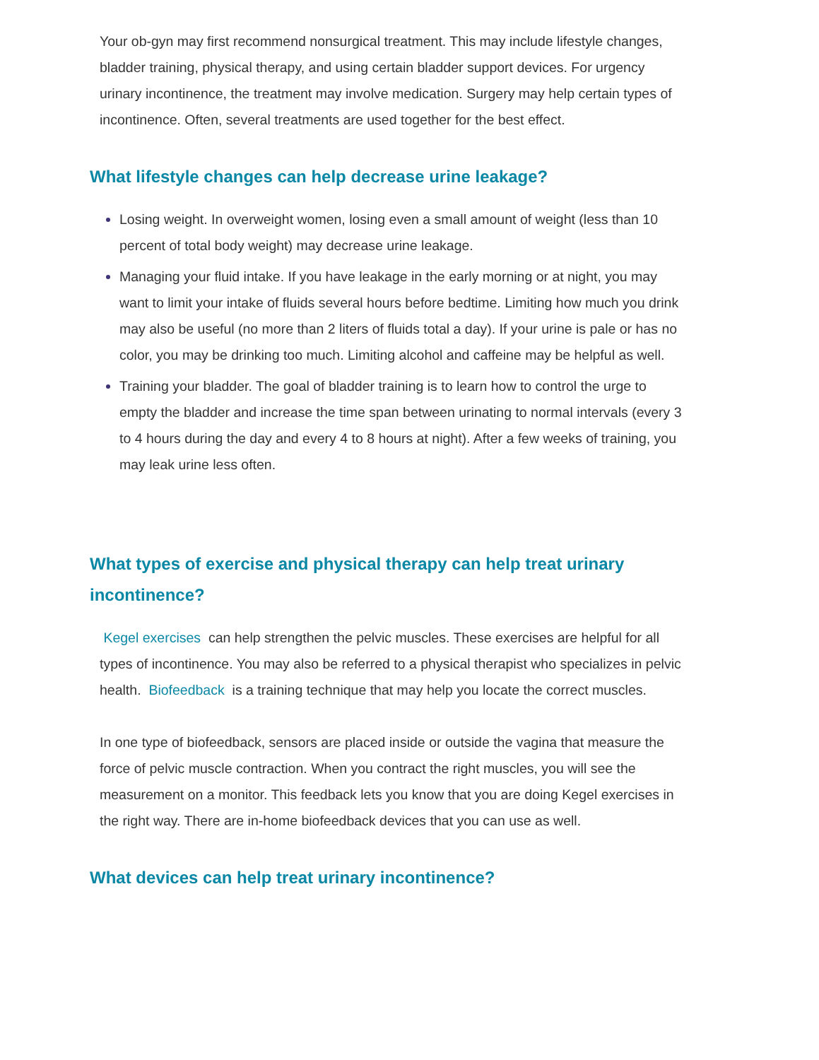Your ob-gyn may first recommend nonsurgical treatment. This may include lifestyle changes, bladder training, physical therapy, and using certain bladder support devices. For urgency urinary incontinence, the treatment may involve medication. Surgery may help certain types of incontinence. Often, several treatments are used together for the best effect.
What lifestyle changes can help decrease urine leakage?
Losing weight. In overweight women, losing even a small amount of weight (less than 10 percent of total body weight) may decrease urine leakage.
Managing your fluid intake. If you have leakage in the early morning or at night, you may want to limit your intake of fluids several hours before bedtime. Limiting how much you drink may also be useful (no more than 2 liters of fluids total a day). If your urine is pale or has no color, you may be drinking too much. Limiting alcohol and caffeine may be helpful as well.
Training your bladder. The goal of bladder training is to learn how to control the urge to empty the bladder and increase the time span between urinating to normal intervals (every 3 to 4 hours during the day and every 4 to 8 hours at night). After a few weeks of training, you may leak urine less often.
What types of exercise and physical therapy can help treat urinary incontinence?
Kegel exercises can help strengthen the pelvic muscles. These exercises are helpful for all types of incontinence. You may also be referred to a physical therapist who specializes in pelvic health. Biofeedback is a training technique that may help you locate the correct muscles.
In one type of biofeedback, sensors are placed inside or outside the vagina that measure the force of pelvic muscle contraction. When you contract the right muscles, you will see the measurement on a monitor. This feedback lets you know that you are doing Kegel exercises in the right way. There are in-home biofeedback devices that you can use as well.
What devices can help treat urinary incontinence?